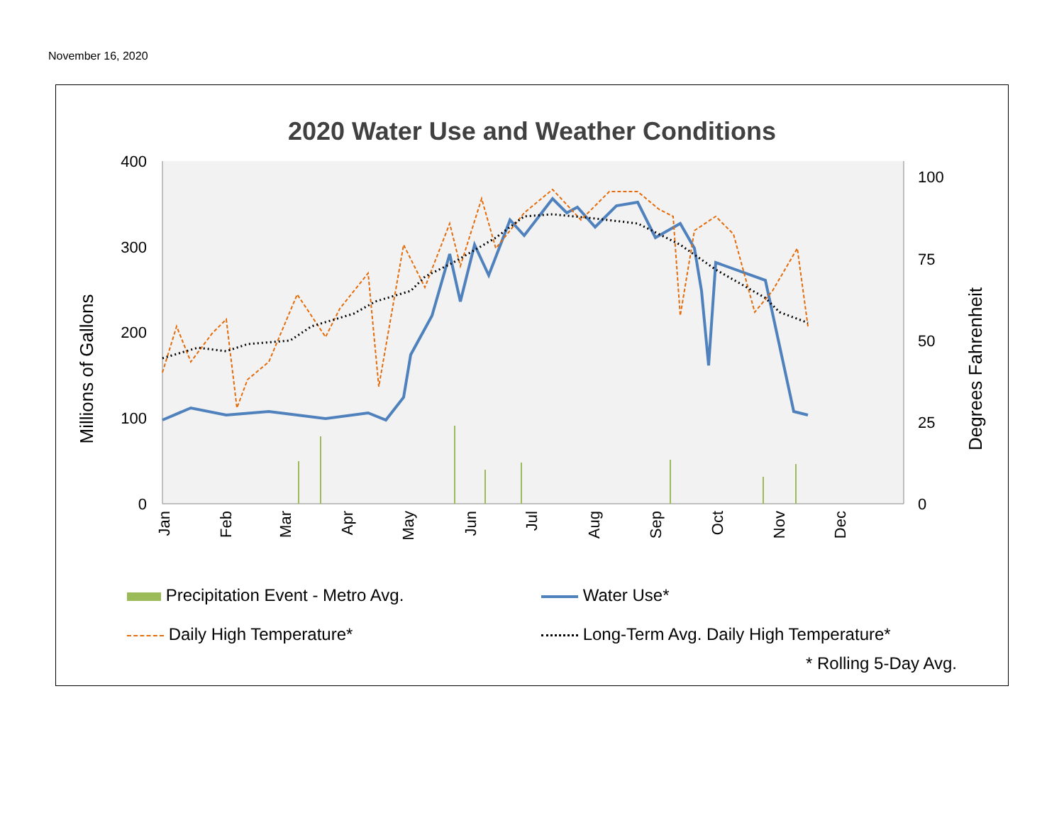November 16, 2020
2020 Water Use and Weather Conditions
400
300
200
100
0
100
75
50
25
0
Millions of Gallons
Degrees Fahrenheit
Jan
Feb
Mar
Apr
May
Jun
Jul
Aug
Sep
Oct
Nov
Dec
Precipitation Event - Metro Avg.
Water Use*
Daily High Temperature*
Long-Term Avg. Daily High Temperature*
* Rolling 5-Day Avg.